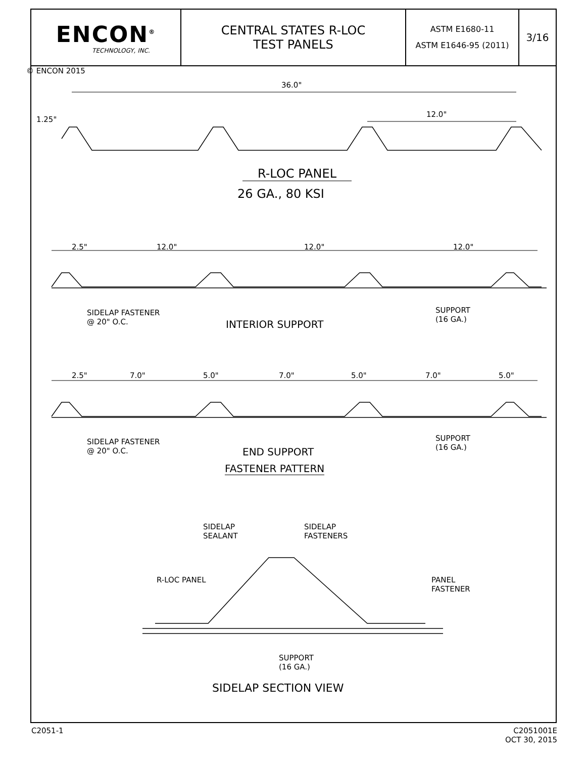ENCON<sup>®</sup>
TECHNOLOGY, INC.
CENTRAL STATES R-LOC
TEST PANELS
ASTM E1680-11
ASTM E1646-95 (2011)
3/16
© ENCON 2015
36.0"
1.25"
12.0"
R-LOC PANEL
26 GA., 80 KSI
2.5" 12.0" 12.0" 12.0"
SIDELAP FASTENER
@ 20" O.C.
SUPPORT
(16 GA.)
INTERIOR SUPPORT
2.5" 7.0" 5.0" 7.0" 5.0" 7.0" 5.0"
SIDELAP FASTENER
@ 20" O.C.
SUPPORT
(16 GA.)
END SUPPORT
FASTENER PATTERN
SIDELAP
SEALANT
SIDELAP
FASTENERS
R-LOC PANEL
PANEL
FASTENER
SUPPORT
(16 GA.)
SIDELAP SECTION VIEW
C2051-1
C2051001E
OCT 30, 2015